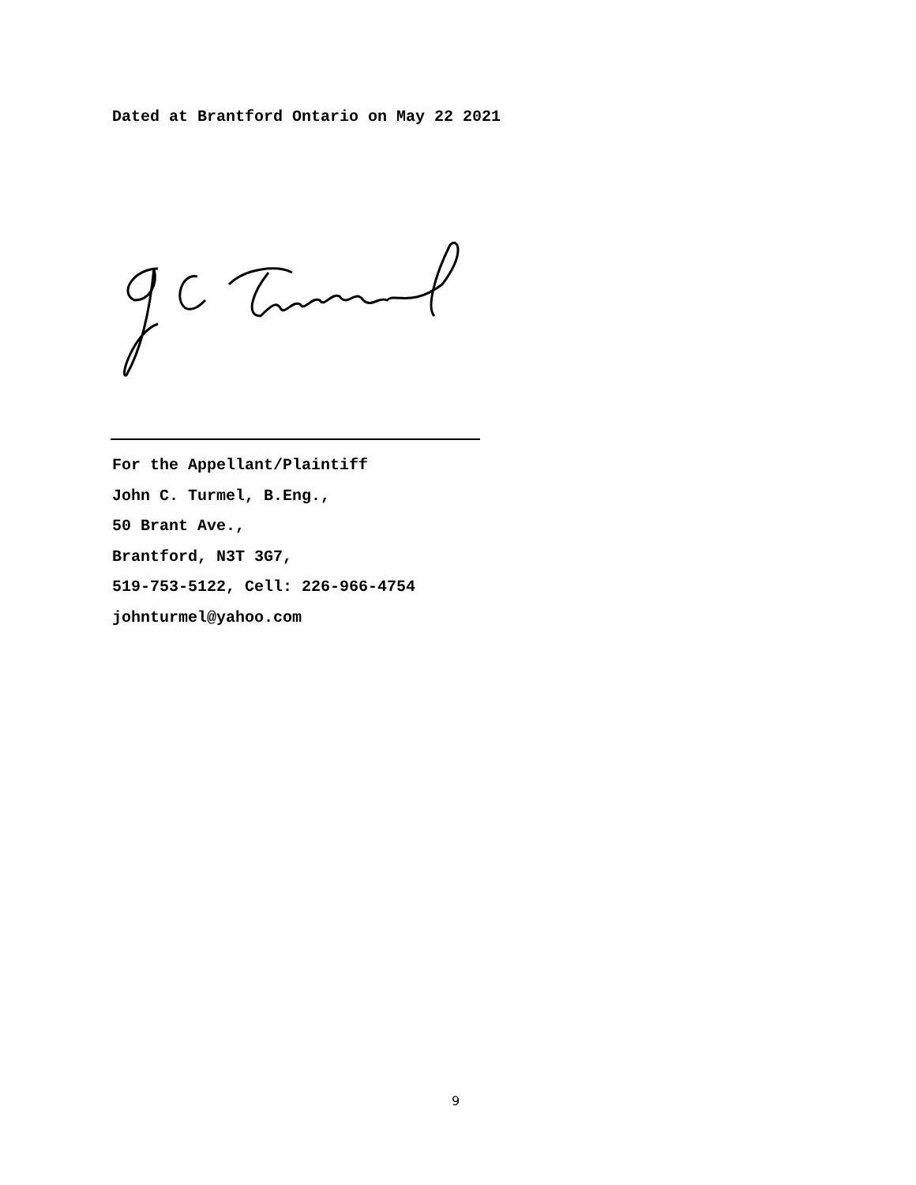Dated at Brantford Ontario on May 22 2021
For the Appellant/Plaintiff
John C. Turmel, B.Eng.,
50 Brant Ave.,
Brantford, N3T 3G7,
519-753-5122, Cell: 226-966-4754
johnturmel@yahoo.com
9